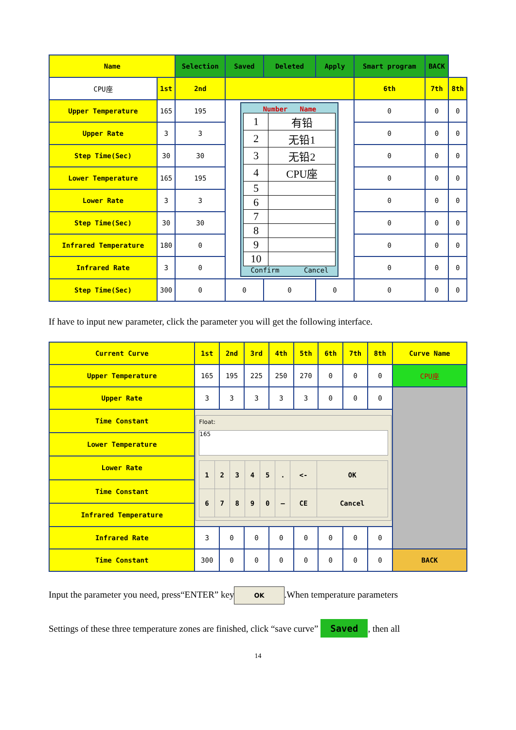| Name | | Selection | Saved | Deleted | Apply | Smart program | BACK | |
| --- | --- | --- | --- | --- | --- | --- | --- | --- |
| CPU座 | 1st | 2nd | | | | 6th | 7th | 8th |
| Upper Temperature | 165 | 195 | Number Name / 1 / 有铅 / / 2 / 无铅1 / / 3 / 无铅2 / / 4 / CPU座 / / 5 / / / 6 / / / 7 / / / 8 / / / 9 / / / 10 / / Confirm Cancel | | | 0 | 0 | 0 |
| Upper Rate | 3 | 3 | | | | 0 | 0 | 0 |
| Step Time(Sec) | 30 | 30 | | | | 0 | 0 | 0 |
| Lower Temperature | 165 | 195 | | | | 0 | 0 | 0 |
| Lower Rate | 3 | 3 | | | | 0 | 0 | 0 |
| Step Time(Sec) | 30 | 30 | | | | 0 | 0 | 0 |
| Infrared Temperature | 180 | 0 | | | | 0 | 0 | 0 |
| Infrared Rate | 3 | 0 | | | | 0 | 0 | 0 |
| Step Time(Sec) | 300 | 0 | 0 | 0 | 0 | 0 | 0 | 0 |
If have to input new parameter, click the parameter you will get the following interface.
| Current Curve | 1st | 2nd | 3rd | 4th | 5th | 6th | 7th | 8th | Curve Name |
| --- | --- | --- | --- | --- | --- | --- | --- | --- | --- |
| Upper Temperature | 165 | 195 | 225 | 250 | 270 | 0 | 0 | 0 | CPU座 |
| Upper Rate | 3 | 3 | 3 | 3 | 3 | 0 | 0 | 0 | |
| Time Constant | Float: 165 / 1 / 2 / 3 / 4 / 5 / . / <- / OK / / 6 / 7 / 8 / 9 / 0 / – / CE / Cancel / | | | | | | | | |
| Lower Temperature | | | | | | | | | |
| Lower Rate | | | | | | | | | |
| Time Constant | | | | | | | | | |
| Infrared Temperature | | | | | | | | | |
| Infrared Rate | 3 | 0 | 0 | 0 | 0 | 0 | 0 | 0 | |
| Time Constant | 300 | 0 | 0 | 0 | 0 | 0 | 0 | 0 | BACK |
Input the parameter you need, press“ENTER” key OK.When temperature parameters
Settings of these three temperature zones are finished, click “save curve” Saved, then all
14